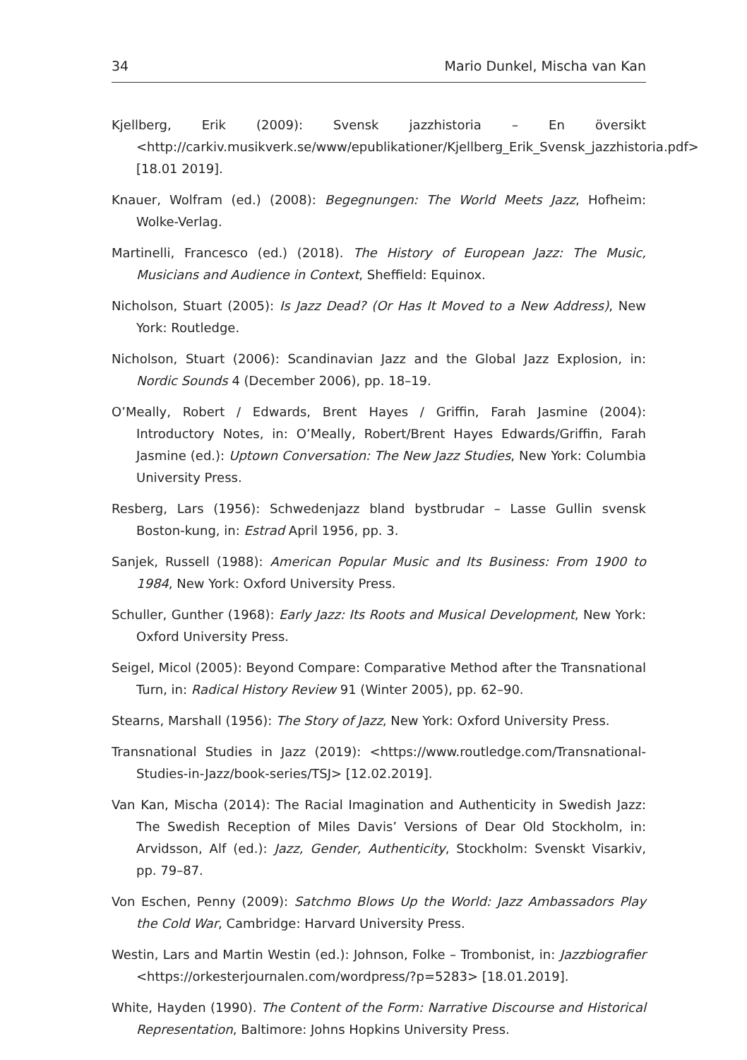34 Mario Dunkel, Mischa van Kan
Kjellberg, Erik (2009): Svensk jazzhistoria – En översikt <http://carkiv.musikverk.se/www/epublikationer/Kjellberg_Erik_Svensk_jazzhistoria.pdf> [18.01 2019].
Knauer, Wolfram (ed.) (2008): Begegnungen: The World Meets Jazz, Hofheim: Wolke-Verlag.
Martinelli, Francesco (ed.) (2018). The History of European Jazz: The Music, Musicians and Audience in Context, Sheffield: Equinox.
Nicholson, Stuart (2005): Is Jazz Dead? (Or Has It Moved to a New Address), New York: Routledge.
Nicholson, Stuart (2006): Scandinavian Jazz and the Global Jazz Explosion, in: Nordic Sounds 4 (December 2006), pp. 18–19.
O’Meally, Robert / Edwards, Brent Hayes / Griffin, Farah Jasmine (2004): Introductory Notes, in: O’Meally, Robert/Brent Hayes Edwards/Griffin, Farah Jasmine (ed.): Uptown Conversation: The New Jazz Studies, New York: Columbia University Press.
Resberg, Lars (1956): Schwedenjazz bland bystbrudar – Lasse Gullin svensk Boston-kung, in: Estrad April 1956, pp. 3.
Sanjek, Russell (1988): American Popular Music and Its Business: From 1900 to 1984, New York: Oxford University Press.
Schuller, Gunther (1968): Early Jazz: Its Roots and Musical Development, New York: Oxford University Press.
Seigel, Micol (2005): Beyond Compare: Comparative Method after the Transnational Turn, in: Radical History Review 91 (Winter 2005), pp. 62–90.
Stearns, Marshall (1956): The Story of Jazz, New York: Oxford University Press.
Transnational Studies in Jazz (2019): <https://www.routledge.com/Transnational-Studies-in-Jazz/book-series/TSJ> [12.02.2019].
Van Kan, Mischa (2014): The Racial Imagination and Authenticity in Swedish Jazz: The Swedish Reception of Miles Davis’ Versions of Dear Old Stockholm, in: Arvidsson, Alf (ed.): Jazz, Gender, Authenticity, Stockholm: Svenskt Visarkiv, pp. 79–87.
Von Eschen, Penny (2009): Satchmo Blows Up the World: Jazz Ambassadors Play the Cold War, Cambridge: Harvard University Press.
Westin, Lars and Martin Westin (ed.): Johnson, Folke – Trombonist, in: Jazzbiografier <https://orkesterjournalen.com/wordpress/?p=5283> [18.01.2019].
White, Hayden (1990). The Content of the Form: Narrative Discourse and Historical Representation, Baltimore: Johns Hopkins University Press.